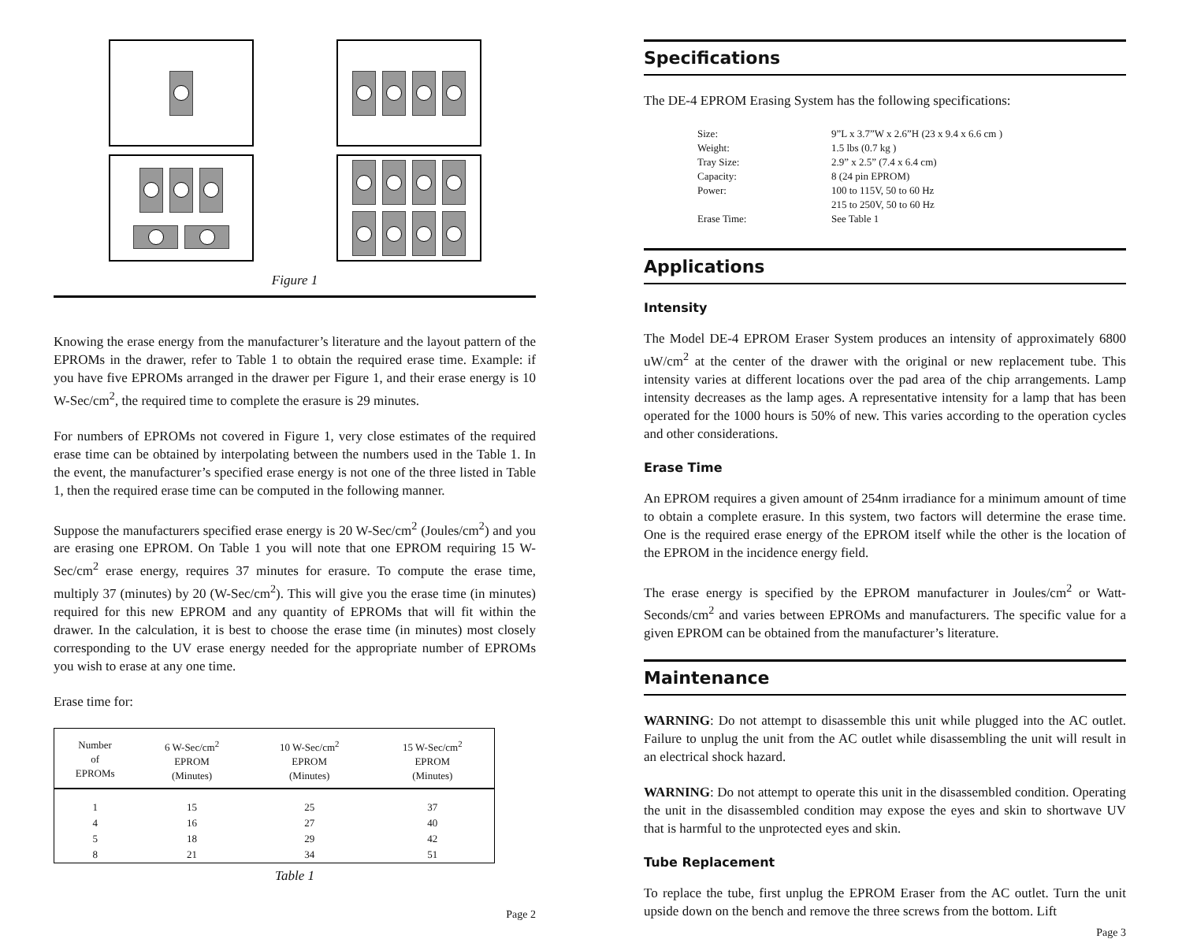Figure 1
Knowing the erase energy from the manufacturer’s literature and the layout pattern of the EPROMs in the drawer, refer to Table 1 to obtain the required erase time. Example: if you have five EPROMs arranged in the drawer per Figure 1, and their erase energy is 10 W-Sec/cm<sup>2</sup>, the required time to complete the erasure is 29 minutes.
For numbers of EPROMs not covered in Figure 1, very close estimates of the required erase time can be obtained by interpolating between the numbers used in the Table 1. In the event, the manufacturer’s specified erase energy is not one of the three listed in Table 1, then the required erase time can be computed in the following manner.
Suppose the manufacturers specified erase energy is 20 W-Sec/cm<sup>2</sup> (Joules/cm<sup>2</sup>) and you are erasing one EPROM. On Table 1 you will note that one EPROM requiring 15 W-Sec/cm<sup>2</sup> erase energy, requires 37 minutes for erasure. To compute the erase time, multiply 37 (minutes) by 20 (W-Sec/cm<sup>2</sup>). This will give you the erase time (in minutes) required for this new EPROM and any quantity of EPROMs that will fit within the drawer. In the calculation, it is best to choose the erase time (in minutes) most closely corresponding to the UV erase energy needed for the appropriate number of EPROMs you wish to erase at any one time.
Erase time for:
| Number of EPROMs | 6 W-Sec/cm<sup>2</sup> EPROM (Minutes) | 10 W-Sec/cm<sup>2</sup> EPROM (Minutes) | 15 W-Sec/cm<sup>2</sup> EPROM (Minutes) |
| --- | --- | --- | --- |
| 1 | 15 | 25 | 37 |
| 4 | 16 | 27 | 40 |
| 5 | 18 | 29 | 42 |
| 8 | 21 | 34 | 51 |
Table 1
Page 2
Specifications
The DE-4 EPROM Erasing System has the following specifications:
| Size: | 9”L x 3.7”W x 2.6”H (23 x 9.4 x 6.6 cm ) |
| Weight: | 1.5 lbs (0.7 kg ) |
| Tray Size: | 2.9” x 2.5” (7.4 x 6.4 cm) |
| Capacity: | 8 (24 pin EPROM) |
| Power: | 100 to 115V, 50 to 60 Hz |
| | 215 to 250V, 50 to 60 Hz |
| Erase Time: | See Table 1 |
Applications
Intensity
The Model DE-4 EPROM Eraser System produces an intensity of approximately 6800 uW/cm<sup>2</sup> at the center of the drawer with the original or new replacement tube. This intensity varies at different locations over the pad area of the chip arrangements. Lamp intensity decreases as the lamp ages. A representative intensity for a lamp that has been operated for the 1000 hours is 50% of new. This varies according to the operation cycles and other considerations.
Erase Time
An EPROM requires a given amount of 254nm irradiance for a minimum amount of time to obtain a complete erasure. In this system, two factors will determine the erase time. One is the required erase energy of the EPROM itself while the other is the location of the EPROM in the incidence energy field.
The erase energy is specified by the EPROM manufacturer in Joules/cm<sup>2</sup> or Watt-Seconds/cm<sup>2</sup> and varies between EPROMs and manufacturers. The specific value for a given EPROM can be obtained from the manufacturer’s literature.
Maintenance
WARNING: Do not attempt to disassemble this unit while plugged into the AC outlet. Failure to unplug the unit from the AC outlet while disassembling the unit will result in an electrical shock hazard.
WARNING: Do not attempt to operate this unit in the disassembled condition. Operating the unit in the disassembled condition may expose the eyes and skin to shortwave UV that is harmful to the unprotected eyes and skin.
Tube Replacement
To replace the tube, first unplug the EPROM Eraser from the AC outlet. Turn the unit upside down on the bench and remove the three screws from the bottom. Lift
Page 3